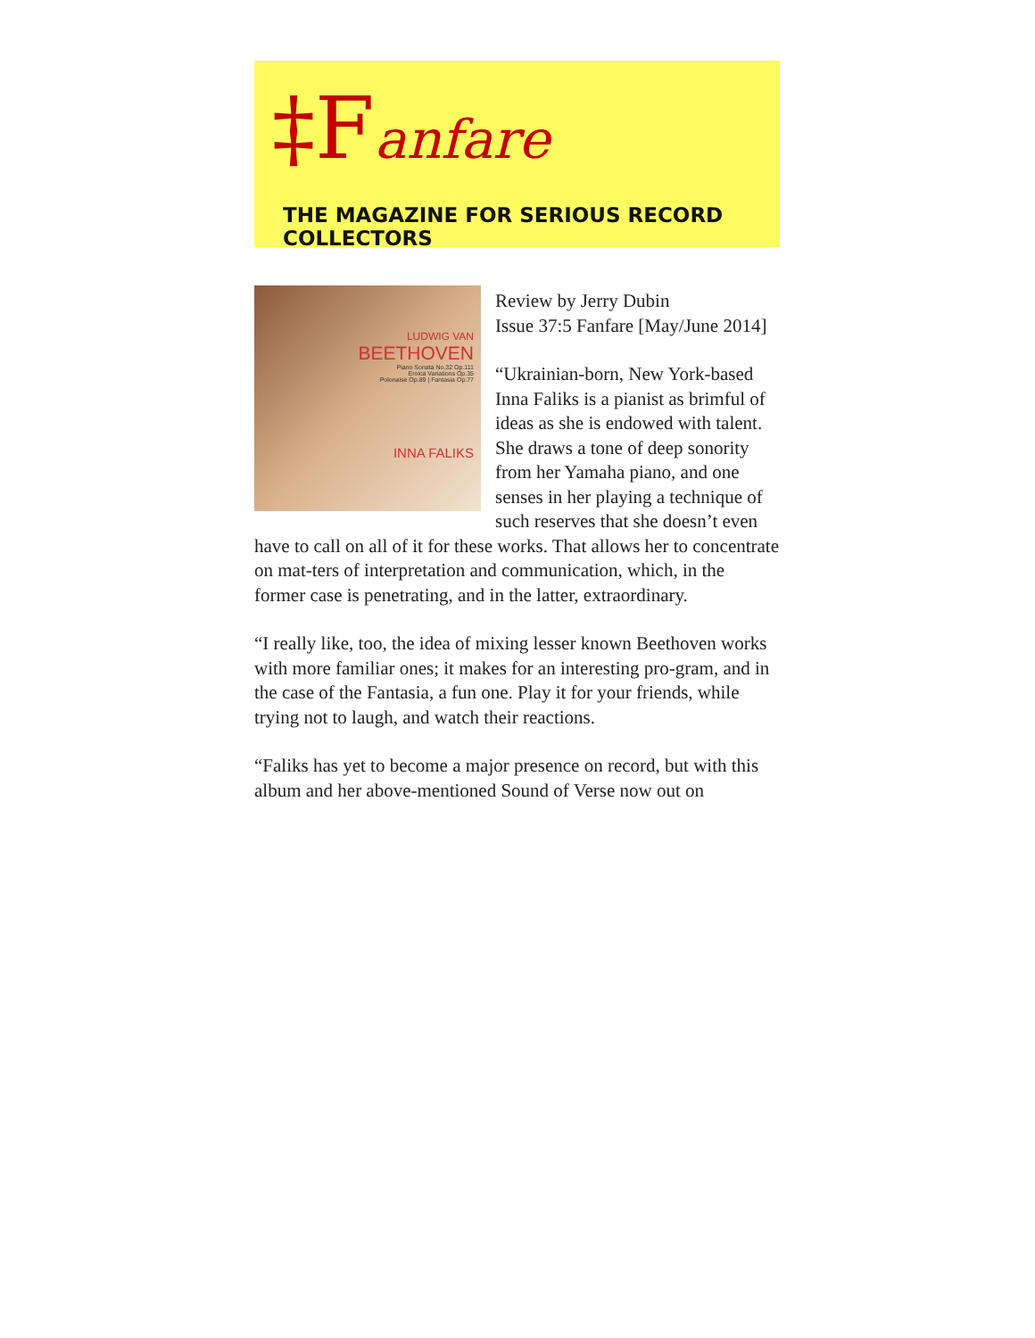‡Fanfare
THE MAGAZINE FOR SERIOUS RECORD COLLECTORS
LUDWIG VAN
BEETHOVEN
Piano Sonata No.32 Op.111
Eroica Variations Op.35
Polonaise Op.89 | Fantasia Op.77
INNA FALIKS
Review by Jerry Dubin
Issue 37:5 Fanfare [May/June 2014]
“Ukrainian-born, New York-based Inna Faliks is a pianist as brimful of ideas as she is endowed with talent. She draws a tone of deep sonority from her Yamaha piano, and one senses in her playing a technique of such reserves that she doesn’t even have to call on all of it for these works. That allows her to concentrate on mat-ters of interpretation and communication, which, in the former case is penetrating, and in the latter, extraordinary.
“I really like, too, the idea of mixing lesser known Beethoven works with more familiar ones; it makes for an interesting pro-gram, and in the case of the Fantasia, a fun one. Play it for your friends, while trying not to laugh, and watch their reactions.
“Faliks has yet to become a major presence on record, but with this album and her above-mentioned Sound of Verse now out on